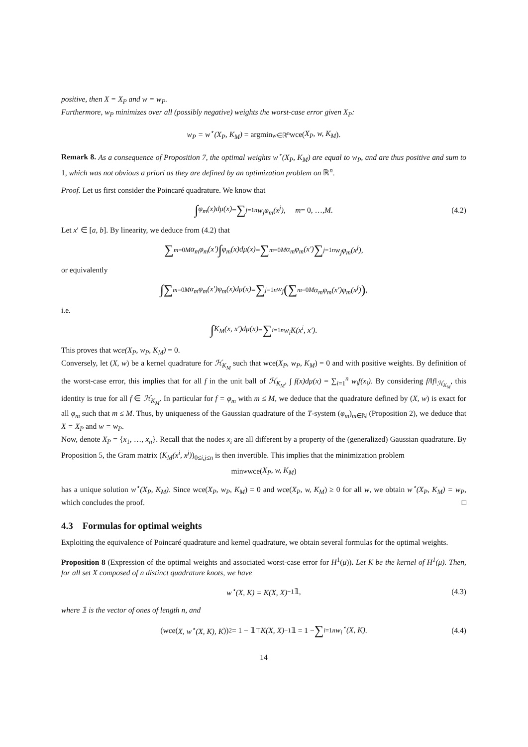positive, then X = X<sub>P</sub> and w = w<sub>P</sub>.
Furthermore, w<sub>P</sub> minimizes over all (possibly negative) weights the worst-case error given X<sub>P</sub>:
w<sub>P</sub> = w<sup>⋆</sup>(X<sub>P</sub>, K<sub>M</sub>) = argmin<sub>w∈ℝ<sup>n</sup></sub> wce(X<sub>P</sub>, w, K<sub>M</sub>).
Remark 8. As a consequence of Proposition 7, the optimal weights w<sup>⋆</sup>(X<sub>P</sub>, K<sub>M</sub>) are equal to w<sub>P</sub>, and are thus positive and sum to 1, which was not obvious a priori as they are defined by an optimization problem on ℝ<sup>n</sup>.
Proof. Let us first consider the Poincaré quadrature. We know that
∫ φ<sub>m</sub>(x)dμ(x) = ∑<sub>j=1</sub><sup>n</sup> w<sub>j</sub>φ<sub>m</sub>(x<sup>j</sup>), m = 0, …, M. (4.2)
Let x′ ∈ [a, b]. By linearity, we deduce from (4.2) that
∑<sub>m=0</sub><sup>M</sup> α<sub>m</sub>φ<sub>m</sub>(x′) ∫ φ<sub>m</sub>(x)dμ(x) = ∑<sub>m=0</sub><sup>M</sup> α<sub>m</sub>φ<sub>m</sub>(x′) ∑<sub>j=1</sub><sup>n</sup> w<sub>j</sub>φ<sub>m</sub>(x<sup>j</sup>),
or equivalently
∫ ∑<sub>m=0</sub><sup>M</sup> α<sub>m</sub>φ<sub>m</sub>(x′)φ<sub>m</sub>(x)dμ(x) = ∑<sub>j=1</sub><sup>n</sup> w<sub>j</sub> (∑<sub>m=0</sub><sup>M</sup> α<sub>m</sub>φ<sub>m</sub>(x′)φ<sub>m</sub>(x<sup>j</sup>)),
i.e.
∫ K<sub>M</sub>(x, x′)dμ(x) = ∑<sub>i=1</sub><sup>n</sup> w<sub>i</sub>K(x<sup>i</sup>, x′).
This proves that wce(X<sub>P</sub>, w<sub>P</sub>, K<sub>M</sub>) = 0.
Conversely, let (X, w) be a kernel quadrature for ℋ<sub>K<sub>M</sub></sub> such that wce(X<sub>P</sub>, w<sub>P</sub>, K<sub>M</sub>) = 0 and with positive weights. By definition of the worst-case error, this implies that for all f in the unit ball of ℋ<sub>K<sub>M</sub></sub>, ∫ f(x)dμ(x) = ∑<sub>i=1</sub><sup>n</sup> w<sub>i</sub>f(x<sub>i</sub>). By considering f/‖f‖<sub>ℋ<sub>K<sub>M</sub></sub></sub>, this identity is true for all f ∈ ℋ<sub>K<sub>M</sub></sub>. In particular for f = φ<sub>m</sub> with m ≤ M, we deduce that the quadrature defined by (X, w) is exact for all φ<sub>m</sub> such that m ≤ M. Thus, by uniqueness of the Gaussian quadrature of the T-system (φ<sub>m</sub>)<sub>m∈ℕ</sub> (Proposition 2), we deduce that X = X<sub>P</sub> and w = w<sub>P</sub>.
Now, denote X<sub>P</sub> = {x<sub>1</sub>, …, x<sub>n</sub>}. Recall that the nodes x<sub>i</sub> are all different by a property of the (generalized) Gaussian quadrature. By Proposition 5, the Gram matrix (K<sub>M</sub>(x<sup>i</sup>, x<sup>j</sup>))<sub>0≤i,j≤n</sub> is then invertible. This implies that the minimization problem
min<sub>w</sub> wce(X<sub>P</sub>, w, K<sub>M</sub>)
has a unique solution w<sup>⋆</sup>(X<sub>P</sub>, K<sub>M</sub>). Since wce(X<sub>P</sub>, w<sub>P</sub>, K<sub>M</sub>) = 0 and wce(X<sub>P</sub>, w, K<sub>M</sub>) ≥ 0 for all w, we obtain w<sup>⋆</sup>(X<sub>P</sub>, K<sub>M</sub>) = w<sub>P</sub>, which concludes the proof. □
4.3 Formulas for optimal weights
Exploiting the equivalence of Poincaré quadrature and kernel quadrature, we obtain several formulas for the optimal weights.
Proposition 8 (Expression of the optimal weights and associated worst-case error for H<sup>1</sup>(μ)). Let K be the kernel of H<sup>1</sup>(μ). Then, for all set X composed of n distinct quadrature knots, we have
w<sup>⋆</sup>(X, K) = K(X, X)<sup>−1</sup>𝟙, (4.3)
where 𝟙 is the vector of ones of length n, and
(wce(X, w<sup>⋆</sup>(X, K), K))<sup>2</sup> = 1 − 𝟙<sup>⊤</sup> K(X, X)<sup>−1</sup>𝟙 = 1 − ∑<sub>i=1</sub><sup>n</sup> w<sub>i</sub><sup>⋆</sup>(X, K). (4.4)
14